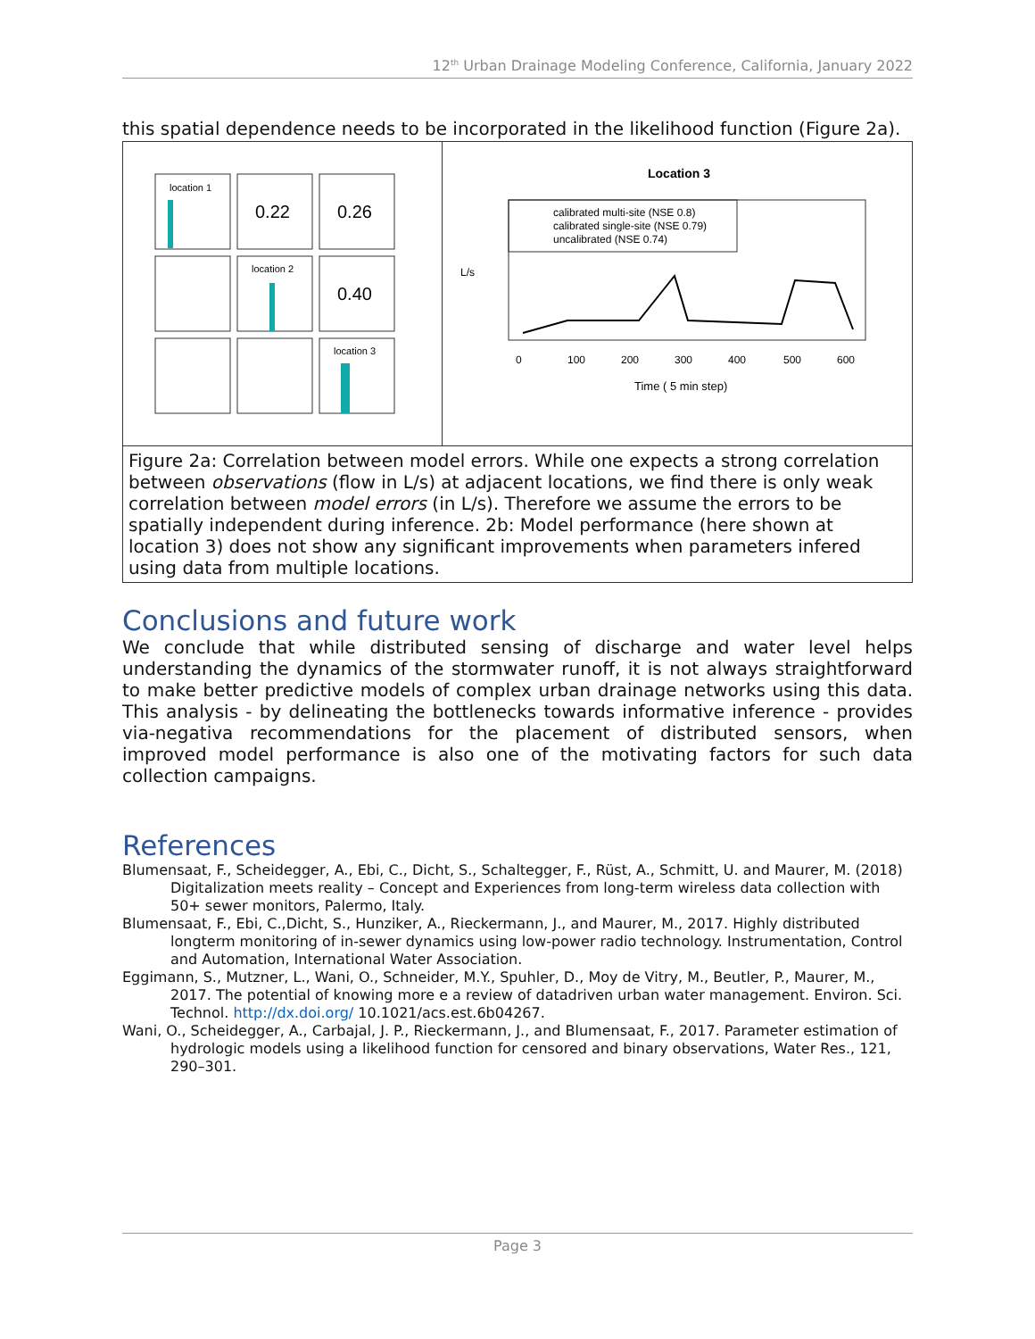12<sup>th</sup> Urban Drainage Modeling Conference, California, January 2022
this spatial dependence needs to be incorporated in the likelihood function (Figure 2a).
location 1
0.22
0.26
location 2
0.40
location 3
Location 3
calibrated multi-site (NSE 0.8)
calibrated single-site (NSE 0.79)
uncalibrated (NSE 0.74)
L/s
0
100
200
300
400
500
600
Time ( 5 min step)
Figure 2a: Correlation between model errors. While one expects a strong correlation between observations (flow in L/s) at adjacent locations, we find there is only weak correlation between model errors (in L/s). Therefore we assume the errors to be spatially independent during inference. 2b: Model performance (here shown at location 3) does not show any significant improvements when parameters infered using data from multiple locations.
Conclusions and future work
We conclude that while distributed sensing of discharge and water level helps understanding the dynamics of the stormwater runoff, it is not always straightforward to make better predictive models of complex urban drainage networks using this data. This analysis - by delineating the bottlenecks towards informative inference - provides via-negativa recommendations for the placement of distributed sensors, when improved model performance is also one of the motivating factors for such data collection campaigns.
References
Blumensaat, F., Scheidegger, A., Ebi, C., Dicht, S., Schaltegger, F., Rüst, A., Schmitt, U. and Maurer, M. (2018) Digitalization meets reality – Concept and Experiences from long-term wireless data collection with 50+ sewer monitors, Palermo, Italy.
Blumensaat, F., Ebi, C.,Dicht, S., Hunziker, A., Rieckermann, J., and Maurer, M., 2017. Highly distributed longterm monitoring of in-sewer dynamics using low-power radio technology. Instrumentation, Control and Automation, International Water Association.
Eggimann, S., Mutzner, L., Wani, O., Schneider, M.Y., Spuhler, D., Moy de Vitry, M., Beutler, P., Maurer, M., 2017. The potential of knowing more e a review of datadriven urban water management. Environ. Sci. Technol. http://dx.doi.org/ 10.1021/acs.est.6b04267.
Wani, O., Scheidegger, A., Carbajal, J. P., Rieckermann, J., and Blumensaat, F., 2017. Parameter estimation of hydrologic models using a likelihood function for censored and binary observations, Water Res., 121, 290–301.
Page 3